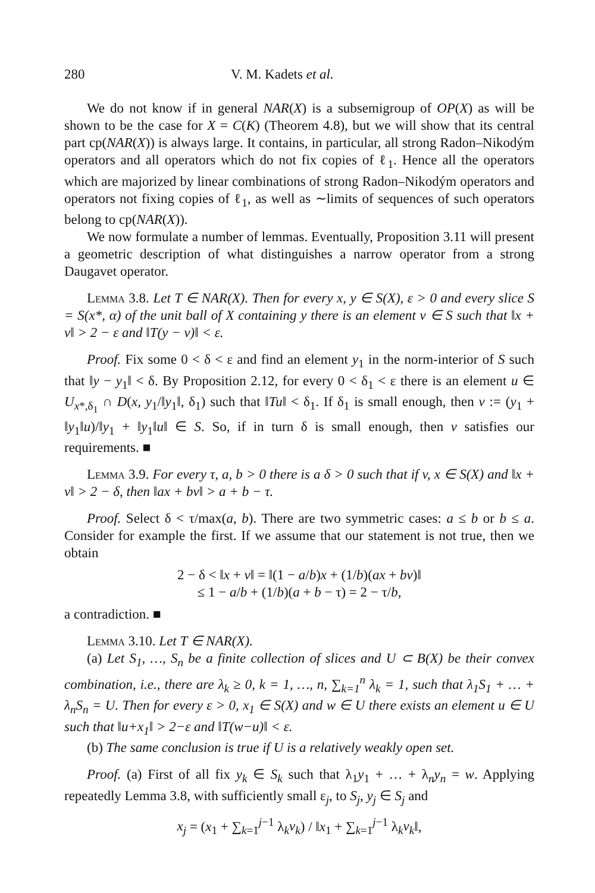280 V. M. Kadets et al.
We do not know if in general NAR(X) is a subsemigroup of OP(X) as will be shown to be the case for X = C(K) (Theorem 4.8), but we will show that its central part cp(NAR(X)) is always large. It contains, in particular, all strong Radon–Nikodým operators and all operators which do not fix copies of ℓ<sub>1</sub>. Hence all the operators which are majorized by linear combinations of strong Radon–Nikodým operators and operators not fixing copies of ℓ<sub>1</sub>, as well as ∼limits of sequences of such operators belong to cp(NAR(X)).
We now formulate a number of lemmas. Eventually, Proposition 3.11 will present a geometric description of what distinguishes a narrow operator from a strong Daugavet operator.
Lemma 3.8. Let T ∈ NAR(X). Then for every x, y ∈ S(X), ε > 0 and every slice S = S(x*, α) of the unit ball of X containing y there is an element v ∈ S such that ‖x + v‖ > 2 − ε and ‖T(y − v)‖ < ε.
Proof. Fix some 0 < δ < ε and find an element y<sub>1</sub> in the norm-interior of S such that ‖y − y<sub>1</sub>‖ < δ. By Proposition 2.12, for every 0 < δ<sub>1</sub> < ε there is an element u ∈ U<sub>x*,δ<sub>1</sub></sub> ∩ D(x, y<sub>1</sub>/‖y<sub>1</sub>‖, δ<sub>1</sub>) such that ‖Tu‖ < δ<sub>1</sub>. If δ<sub>1</sub> is small enough, then v := (y<sub>1</sub> + ‖y<sub>1</sub>‖u)/‖y<sub>1</sub> + ‖y<sub>1</sub>‖u‖ ∈ S. So, if in turn δ is small enough, then v satisfies our requirements. ■
Lemma 3.9. For every τ, a, b > 0 there is a δ > 0 such that if v, x ∈ S(X) and ‖x + v‖ > 2 − δ, then ‖ax + bv‖ > a + b − τ.
Proof. Select δ < τ/max(a, b). There are two symmetric cases: a ≤ b or b ≤ a. Consider for example the first. If we assume that our statement is not true, then we obtain
2 − δ < ‖x + v‖ = ‖(1 − a/b)x + (1/b)(ax + bv)‖
≤ 1 − a/b + (1/b)(a + b − τ) = 2 − τ/b,
a contradiction. ■
Lemma 3.10. Let T ∈ NAR(X).
(a) Let S<sub>1</sub>, …, S<sub>n</sub> be a finite collection of slices and U ⊂ B(X) be their convex combination, i.e., there are λ<sub>k</sub> ≥ 0, k = 1, …, n, ∑<sub>k=1</sub><sup>n</sup> λ<sub>k</sub> = 1, such that λ<sub>1</sub>S<sub>1</sub> + … + λ<sub>n</sub>S<sub>n</sub> = U. Then for every ε > 0, x<sub>1</sub> ∈ S(X) and w ∈ U there exists an element u ∈ U such that ‖u+x<sub>1</sub>‖ > 2−ε and ‖T(w−u)‖ < ε.
(b) The same conclusion is true if U is a relatively weakly open set.
Proof. (a) First of all fix y<sub>k</sub> ∈ S<sub>k</sub> such that λ<sub>1</sub>y<sub>1</sub> + … + λ<sub>n</sub>y<sub>n</sub> = w. Applying repeatedly Lemma 3.8, with sufficiently small ε<sub>j</sub>, to S<sub>j</sub>, y<sub>j</sub> ∈ S<sub>j</sub> and
x<sub>j</sub> = (x<sub>1</sub> + ∑<sub>k=1</sub><sup>j−1</sup> λ<sub>k</sub>v<sub>k</sub>) / ‖x<sub>1</sub> + ∑<sub>k=1</sub><sup>j−1</sup> λ<sub>k</sub>v<sub>k</sub>‖,